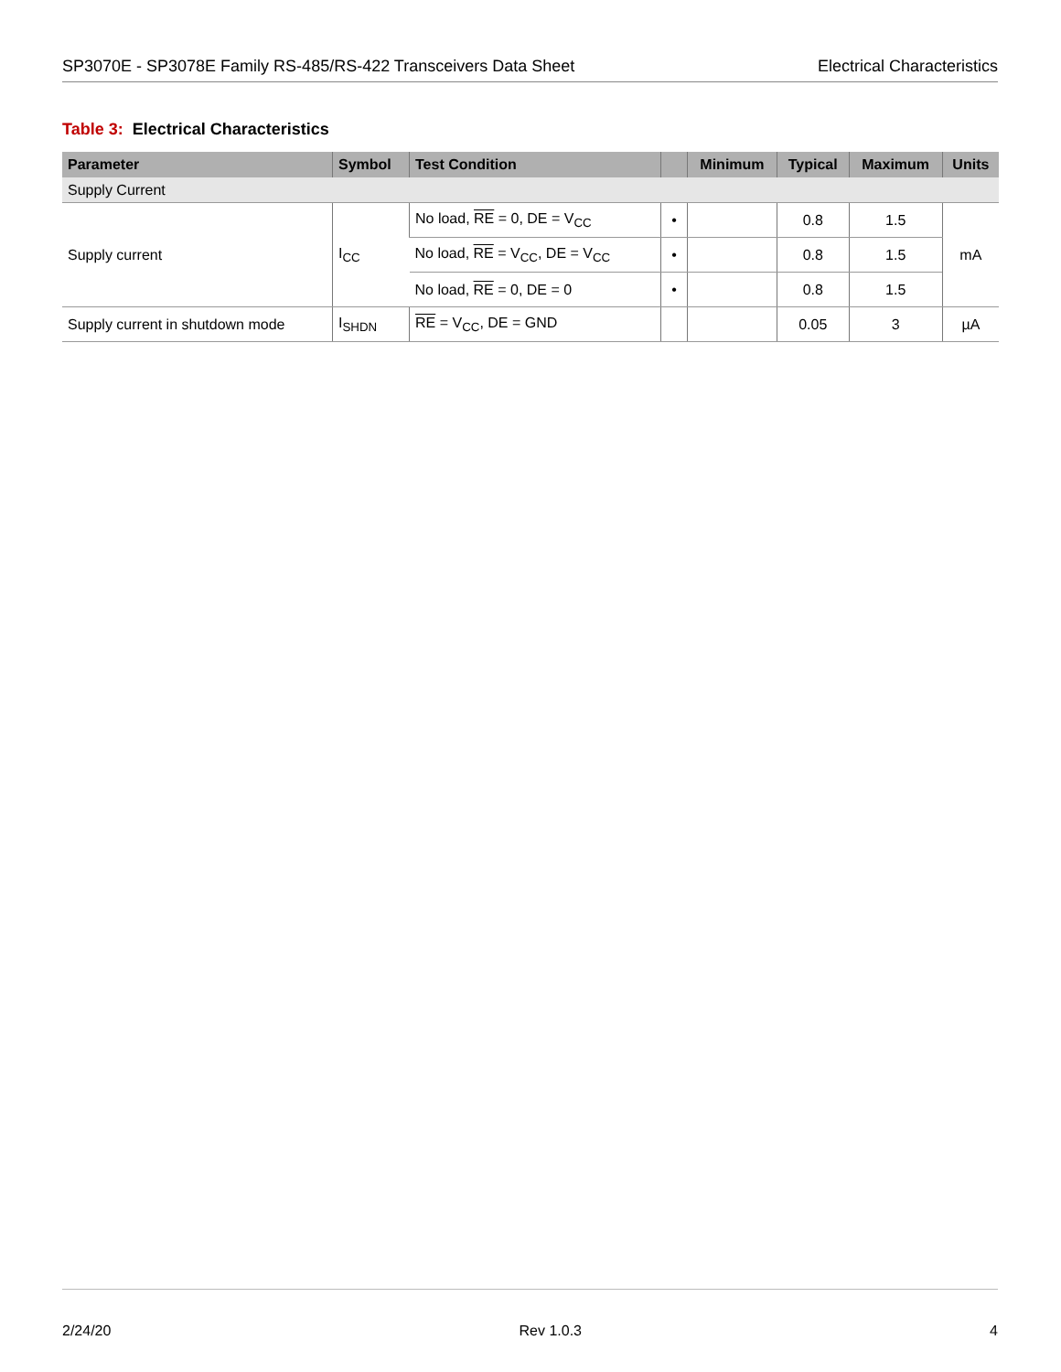SP3070E - SP3078E Family RS-485/RS-422 Transceivers Data Sheet
Electrical Characteristics
Table 3: Electrical Characteristics
| Parameter | Symbol | Test Condition | | Minimum | Typical | Maximum | Units |
| --- | --- | --- | --- | --- | --- | --- | --- |
| Supply Current | | | | | | | |
| Supply current | I<sub>CC</sub> | No load, RE = 0, DE = V<sub>CC</sub> | • | | 0.8 | 1.5 | mA |
| | | No load, RE = V<sub>CC</sub>, DE = V<sub>CC</sub> | • | | 0.8 | 1.5 | |
| | | No load, RE = 0, DE = 0 | • | | 0.8 | 1.5 | |
| Supply current in shutdown mode | I<sub>SHDN</sub> | RE = V<sub>CC</sub>, DE = GND | | | 0.05 | 3 | µA |
2/24/20 Rev 1.0.3 4